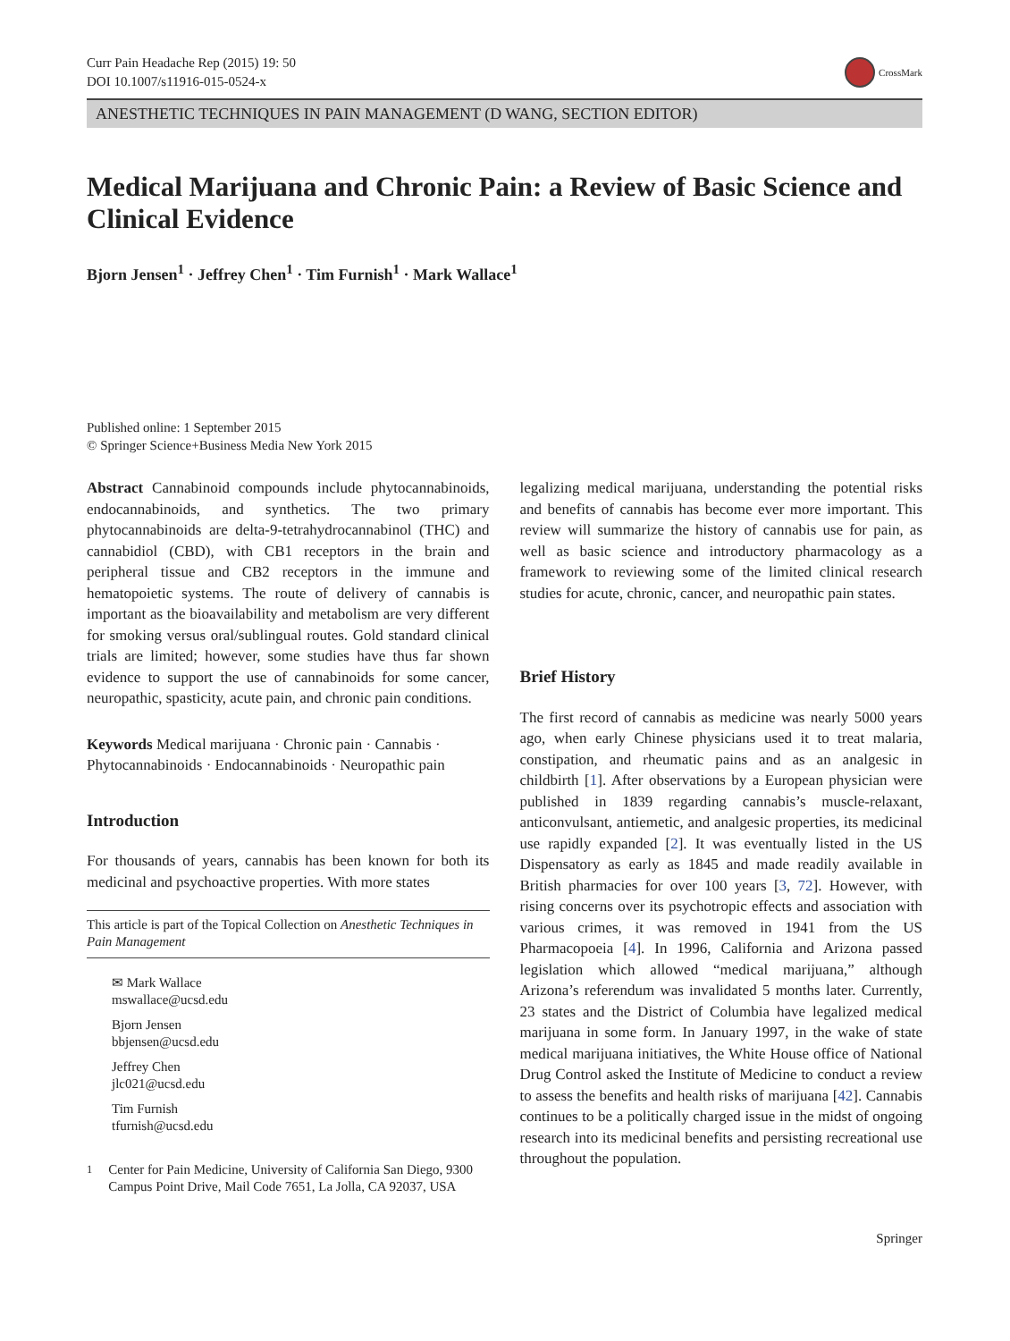Curr Pain Headache Rep (2015) 19: 50
DOI 10.1007/s11916-015-0524-x
CrossMark
ANESTHETIC TECHNIQUES IN PAIN MANAGEMENT (D WANG, SECTION EDITOR)
Medical Marijuana and Chronic Pain: a Review of Basic Science and Clinical Evidence
Bjorn Jensen<sup>1</sup> · Jeffrey Chen<sup>1</sup> · Tim Furnish<sup>1</sup> · Mark Wallace<sup>1</sup>
Published online: 1 September 2015
© Springer Science+Business Media New York 2015
Abstract Cannabinoid compounds include phytocannabinoids, endocannabinoids, and synthetics. The two primary phytocannabinoids are delta-9-tetrahydrocannabinol (THC) and cannabidiol (CBD), with CB1 receptors in the brain and peripheral tissue and CB2 receptors in the immune and hematopoietic systems. The route of delivery of cannabis is important as the bioavailability and metabolism are very different for smoking versus oral/sublingual routes. Gold standard clinical trials are limited; however, some studies have thus far shown evidence to support the use of cannabinoids for some cancer, neuropathic, spasticity, acute pain, and chronic pain conditions.
Keywords Medical marijuana · Chronic pain · Cannabis · Phytocannabinoids · Endocannabinoids · Neuropathic pain
Introduction
For thousands of years, cannabis has been known for both its medicinal and psychoactive properties. With more states
This article is part of the Topical Collection on Anesthetic Techniques in Pain Management
✉ Mark Wallace
mswallace@ucsd.edu
Bjorn Jensen
bbjensen@ucsd.edu
Jeffrey Chen
jlc021@ucsd.edu
Tim Furnish
tfurnish@ucsd.edu
<sup>1</sup> Center for Pain Medicine, University of California San Diego, 9300 Campus Point Drive, Mail Code 7651, La Jolla, CA 92037, USA
legalizing medical marijuana, understanding the potential risks and benefits of cannabis has become ever more important. This review will summarize the history of cannabis use for pain, as well as basic science and introductory pharmacology as a framework to reviewing some of the limited clinical research studies for acute, chronic, cancer, and neuropathic pain states.
Brief History
The first record of cannabis as medicine was nearly 5000 years ago, when early Chinese physicians used it to treat malaria, constipation, and rheumatic pains and as an analgesic in childbirth [1]. After observations by a European physician were published in 1839 regarding cannabis’s muscle-relaxant, anticonvulsant, antiemetic, and analgesic properties, its medicinal use rapidly expanded [2]. It was eventually listed in the US Dispensatory as early as 1845 and made readily available in British pharmacies for over 100 years [3, 72]. However, with rising concerns over its psychotropic effects and association with various crimes, it was removed in 1941 from the US Pharmacopoeia [4]. In 1996, California and Arizona passed legislation which allowed “medical marijuana,” although Arizona’s referendum was invalidated 5 months later. Currently, 23 states and the District of Columbia have legalized medical marijuana in some form. In January 1997, in the wake of state medical marijuana initiatives, the White House office of National Drug Control asked the Institute of Medicine to conduct a review to assess the benefits and health risks of marijuana [42]. Cannabis continues to be a politically charged issue in the midst of ongoing research into its medicinal benefits and persisting recreational use throughout the population.
Springer